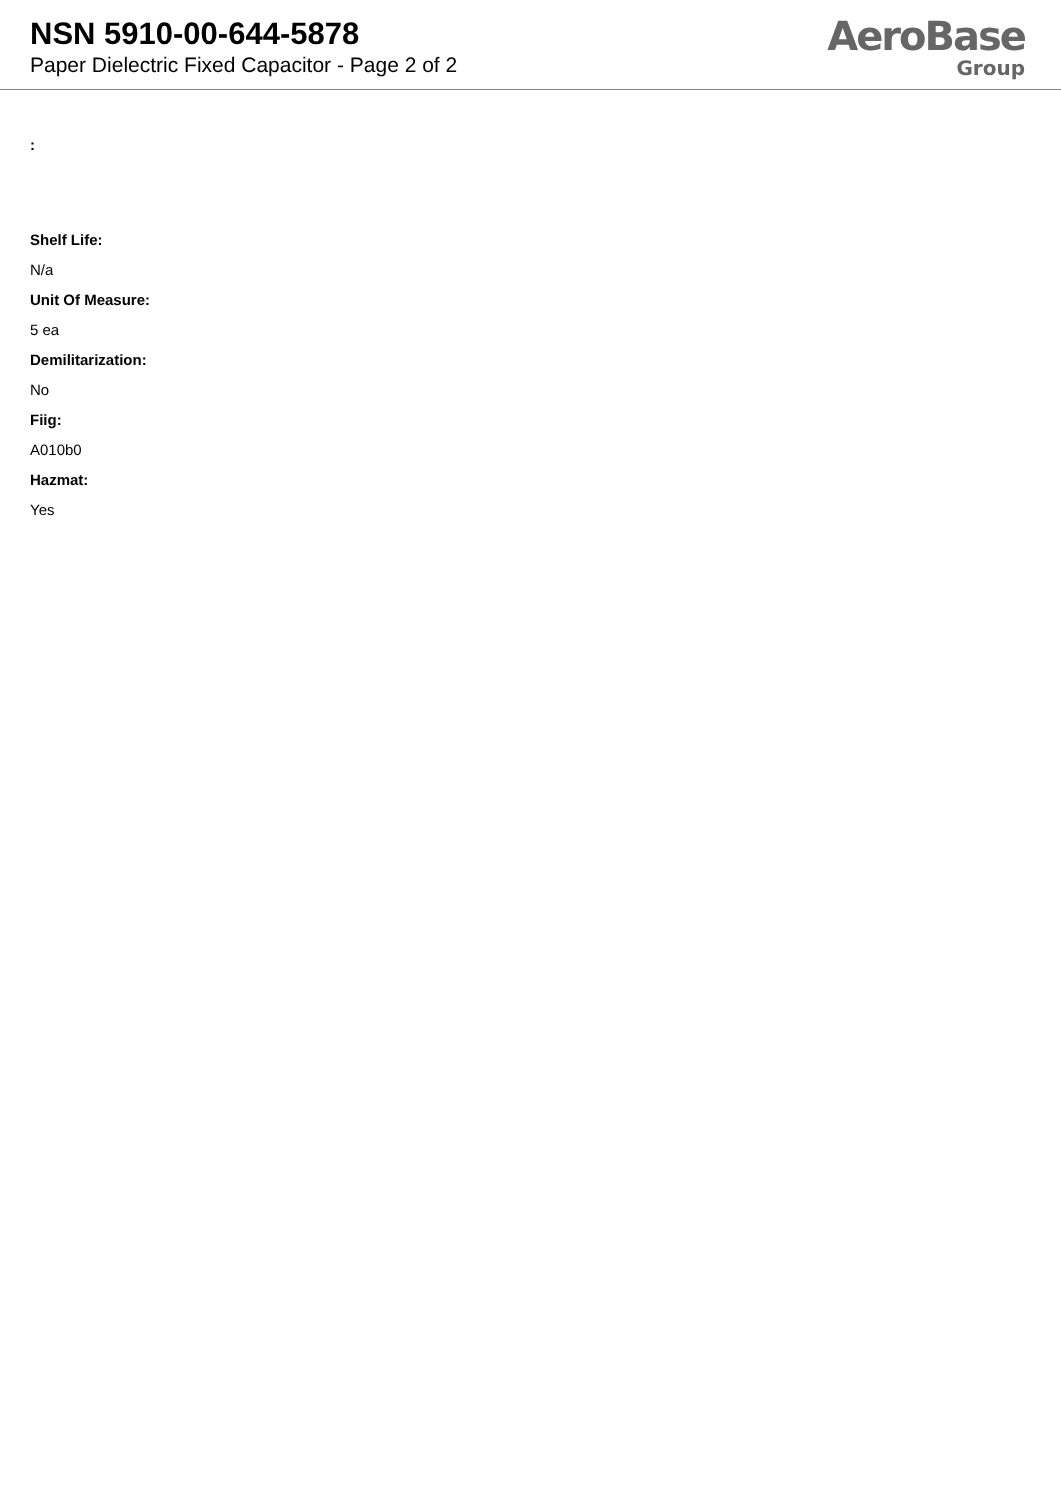NSN 5910-00-644-5878
Paper Dielectric Fixed Capacitor - Page 2 of 2
AeroBase
Group
:
Shelf Life:
N/a
Unit Of Measure:
5 ea
Demilitarization:
No
Fiig:
A010b0
Hazmat:
Yes